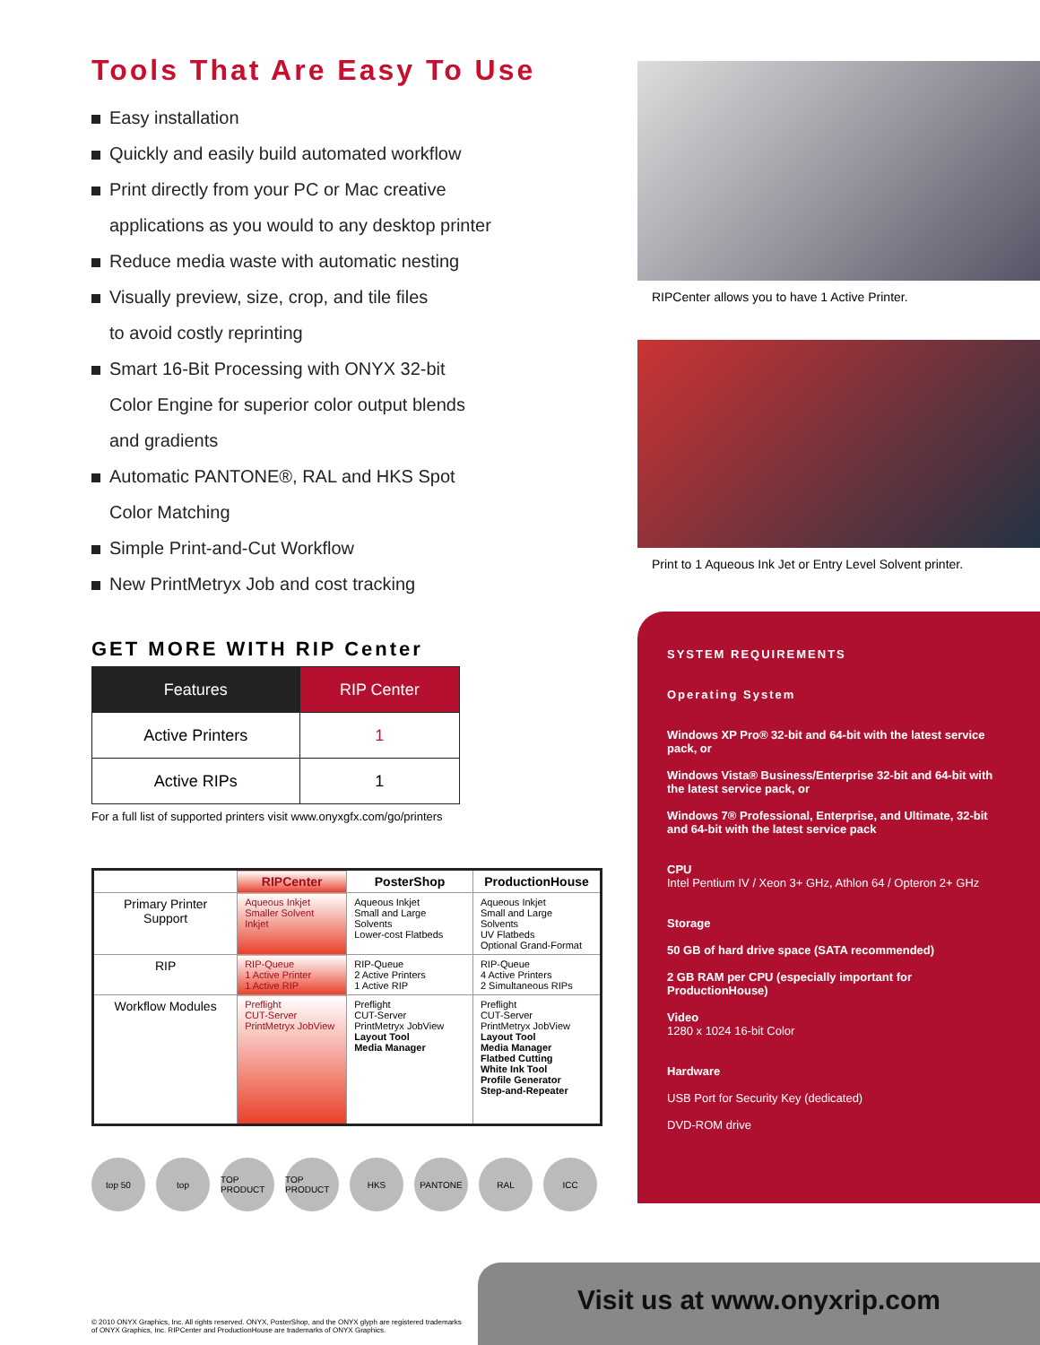Tools That Are Easy To Use
Easy installation
Quickly and easily build automated workflow
Print directly from your PC or Mac creative
applications as you would to any desktop printer
Reduce media waste with automatic nesting
Visually preview, size, crop, and tile files
to avoid costly reprinting
Smart 16-Bit Processing with ONYX 32-bit
Color Engine for superior color output blends
and gradients
Automatic PANTONE®, RAL and HKS Spot
Color Matching
Simple Print-and-Cut Workflow
New PrintMetryx Job and cost tracking
GET MORE WITH RIP Center
| Features | RIP Center |
| --- | --- |
| Active Printers | 1 |
| Active RIPs | 1 |
For a full list of supported printers visit www.onyxgfx.com/go/printers
| | RIPCenter | PosterShop | ProductionHouse |
| Primary Printer Support | Aqueous Inkjet Smaller Solvent Inkjet | Aqueous Inkjet Small and Large Solvents Lower-cost Flatbeds | Aqueous Inkjet Small and Large Solvents UV Flatbeds Optional Grand-Format |
| RIP | RIP-Queue 1 Active Printer 1 Active RIP | RIP-Queue 2 Active Printers 1 Active RIP | RIP-Queue 4 Active Printers 2 Simultaneous RIPs |
| Workflow Modules | Preflight CUT-Server PrintMetryx JobView | Preflight CUT-Server PrintMetryx JobView Layout Tool Media Manager | Preflight CUT-Server PrintMetryx JobView Layout Tool Media Manager Flatbed Cutting White Ink Tool Profile Generator Step-and-Repeater |
top 50 top TOP PRODUCT
TOP PRODUCT
HKS PANTONE RAL ICC
RIPCenter allows you to have 1 Active Printer.
Print to 1 Aqueous Ink Jet or Entry Level Solvent printer.
SYSTEM REQUIREMENTS
Operating System
Windows XP Pro® 32-bit and 64-bit with the latest service pack, or
Windows Vista® Business/Enterprise 32-bit and 64-bit with the latest service pack, or
Windows 7® Professional, Enterprise, and Ultimate, 32-bit and 64-bit with the latest service pack
CPU
Intel Pentium IV / Xeon 3+ GHz, Athlon 64 / Opteron 2+ GHz
Storage
50 GB of hard drive space (SATA recommended)
2 GB RAM per CPU (especially important for ProductionHouse)
Video
1280 x 1024 16-bit Color
Hardware
USB Port for Security Key (dedicated)
DVD-ROM drive
Visit us at www.onyxrip.com
© 2010 ONYX Graphics, Inc. All rights reserved. ONYX, PosterShop, and the ONYX glyph are registered trademarks of ONYX Graphics, Inc. RIPCenter and ProductionHouse are trademarks of ONYX Graphics.